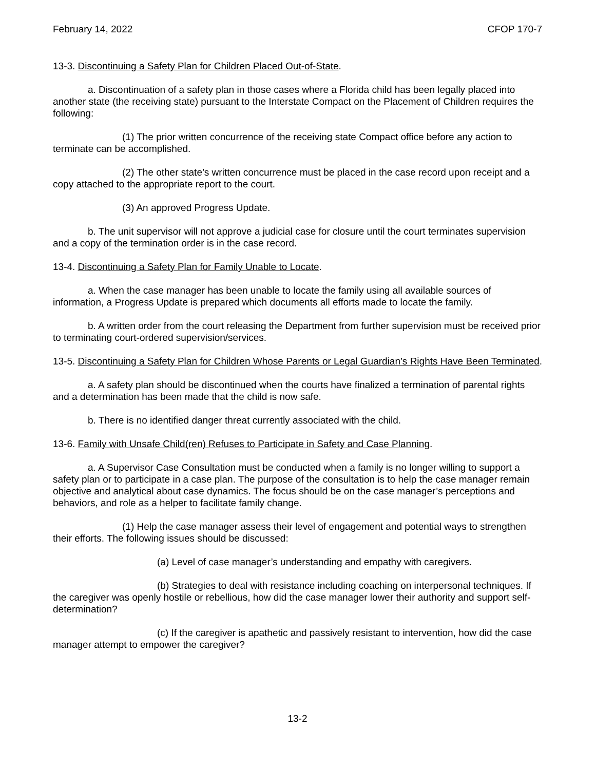February 14, 2022 CFOP 170-7
13-3. Discontinuing a Safety Plan for Children Placed Out-of-State.
a. Discontinuation of a safety plan in those cases where a Florida child has been legally placed into another state (the receiving state) pursuant to the Interstate Compact on the Placement of Children requires the following:
(1) The prior written concurrence of the receiving state Compact office before any action to terminate can be accomplished.
(2) The other state’s written concurrence must be placed in the case record upon receipt and a copy attached to the appropriate report to the court.
(3) An approved Progress Update.
b. The unit supervisor will not approve a judicial case for closure until the court terminates supervision and a copy of the termination order is in the case record.
13-4. Discontinuing a Safety Plan for Family Unable to Locate.
a. When the case manager has been unable to locate the family using all available sources of information, a Progress Update is prepared which documents all efforts made to locate the family.
b. A written order from the court releasing the Department from further supervision must be received prior to terminating court-ordered supervision/services.
13-5. Discontinuing a Safety Plan for Children Whose Parents or Legal Guardian’s Rights Have Been Terminated.
a. A safety plan should be discontinued when the courts have finalized a termination of parental rights and a determination has been made that the child is now safe.
b. There is no identified danger threat currently associated with the child.
13-6. Family with Unsafe Child(ren) Refuses to Participate in Safety and Case Planning.
a. A Supervisor Case Consultation must be conducted when a family is no longer willing to support a safety plan or to participate in a case plan. The purpose of the consultation is to help the case manager remain objective and analytical about case dynamics. The focus should be on the case manager’s perceptions and behaviors, and role as a helper to facilitate family change.
(1) Help the case manager assess their level of engagement and potential ways to strengthen their efforts. The following issues should be discussed:
(a) Level of case manager’s understanding and empathy with caregivers.
(b) Strategies to deal with resistance including coaching on interpersonal techniques. If the caregiver was openly hostile or rebellious, how did the case manager lower their authority and support self-determination?
(c) If the caregiver is apathetic and passively resistant to intervention, how did the case manager attempt to empower the caregiver?
13-2